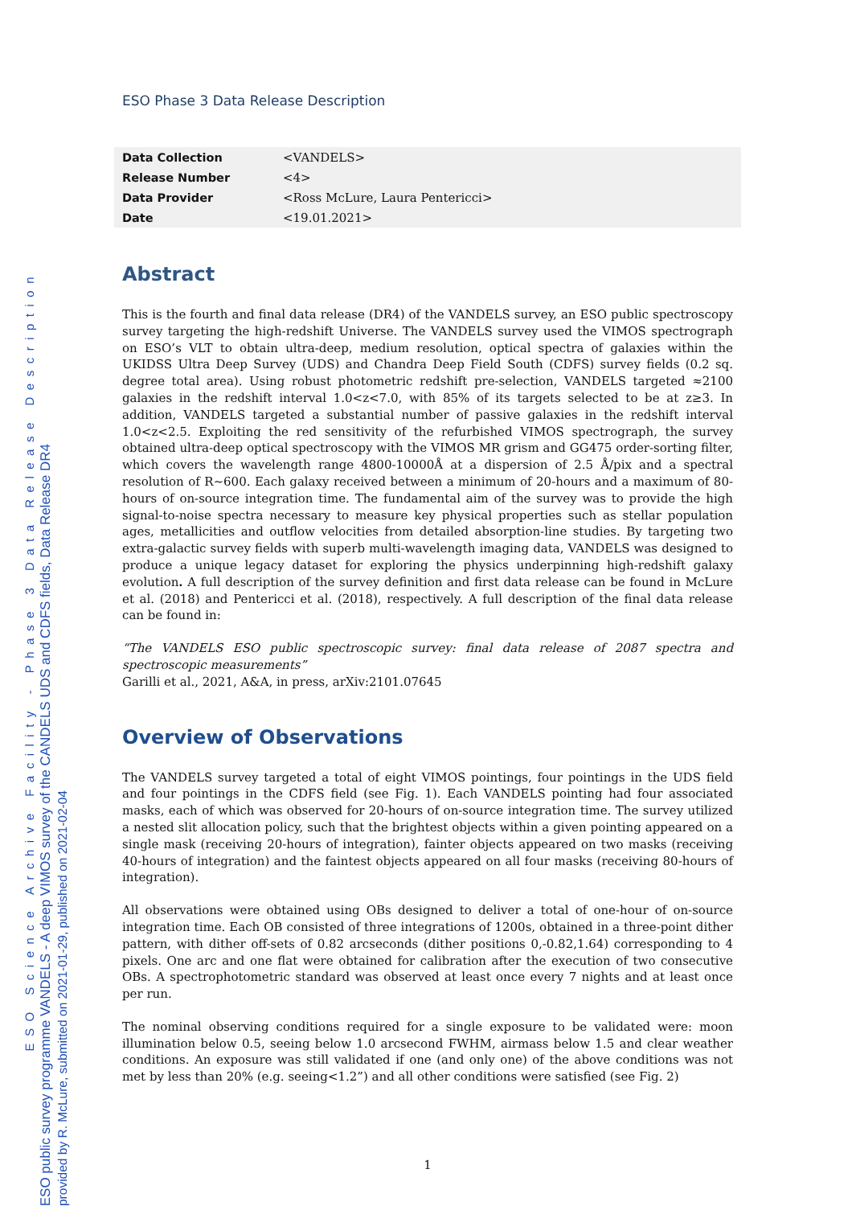ESO Science Archive Facility - Phase 3 Data Release Description
ESO public survey programme VANDELS - A deep VIMOS survey of the CANDELS UDS and CDFS fields, Data Release DR4
provided by R. McLure, submitted on 2021-01-29, published on 2021-02-04
ESO Phase 3 Data Release Description
| Data Collection | <VANDELS> |
| Release Number | <4> |
| Data Provider | <Ross McLure, Laura Pentericci> |
| Date | <19.01.2021> |
Abstract
This is the fourth and final data release (DR4) of the VANDELS survey, an ESO public spectroscopy survey targeting the high-redshift Universe. The VANDELS survey used the VIMOS spectrograph on ESO’s VLT to obtain ultra-deep, medium resolution, optical spectra of galaxies within the UKIDSS Ultra Deep Survey (UDS) and Chandra Deep Field South (CDFS) survey fields (0.2 sq. degree total area). Using robust photometric redshift pre-selection, VANDELS targeted ≈2100 galaxies in the redshift interval 1.0<z<7.0, with 85% of its targets selected to be at z≥3. In addition, VANDELS targeted a substantial number of passive galaxies in the redshift interval 1.0<z<2.5. Exploiting the red sensitivity of the refurbished VIMOS spectrograph, the survey obtained ultra-deep optical spectroscopy with the VIMOS MR grism and GG475 order-sorting filter, which covers the wavelength range 4800-10000Å at a dispersion of 2.5 Å/pix and a spectral resolution of R~600. Each galaxy received between a minimum of 20-hours and a maximum of 80-hours of on-source integration time. The fundamental aim of the survey was to provide the high signal-to-noise spectra necessary to measure key physical properties such as stellar population ages, metallicities and outflow velocities from detailed absorption-line studies. By targeting two extra-galactic survey fields with superb multi-wavelength imaging data, VANDELS was designed to produce a unique legacy dataset for exploring the physics underpinning high-redshift galaxy evolution. A full description of the survey definition and first data release can be found in McLure et al. (2018) and Pentericci et al. (2018), respectively. A full description of the final data release can be found in:
“The VANDELS ESO public spectroscopic survey: final data release of 2087 spectra and spectroscopic measurements”
Garilli et al., 2021, A&A, in press, arXiv:2101.07645
Overview of Observations
The VANDELS survey targeted a total of eight VIMOS pointings, four pointings in the UDS field and four pointings in the CDFS field (see Fig. 1). Each VANDELS pointing had four associated masks, each of which was observed for 20-hours of on-source integration time. The survey utilized a nested slit allocation policy, such that the brightest objects within a given pointing appeared on a single mask (receiving 20-hours of integration), fainter objects appeared on two masks (receiving 40-hours of integration) and the faintest objects appeared on all four masks (receiving 80-hours of integration).
All observations were obtained using OBs designed to deliver a total of one-hour of on-source integration time. Each OB consisted of three integrations of 1200s, obtained in a three-point dither pattern, with dither off-sets of 0.82 arcseconds (dither positions 0,-0.82,1.64) corresponding to 4 pixels. One arc and one flat were obtained for calibration after the execution of two consecutive OBs. A spectrophotometric standard was observed at least once every 7 nights and at least once per run.
The nominal observing conditions required for a single exposure to be validated were: moon illumination below 0.5, seeing below 1.0 arcsecond FWHM, airmass below 1.5 and clear weather conditions. An exposure was still validated if one (and only one) of the above conditions was not met by less than 20% (e.g. seeing<1.2”) and all other conditions were satisfied (see Fig. 2)
1